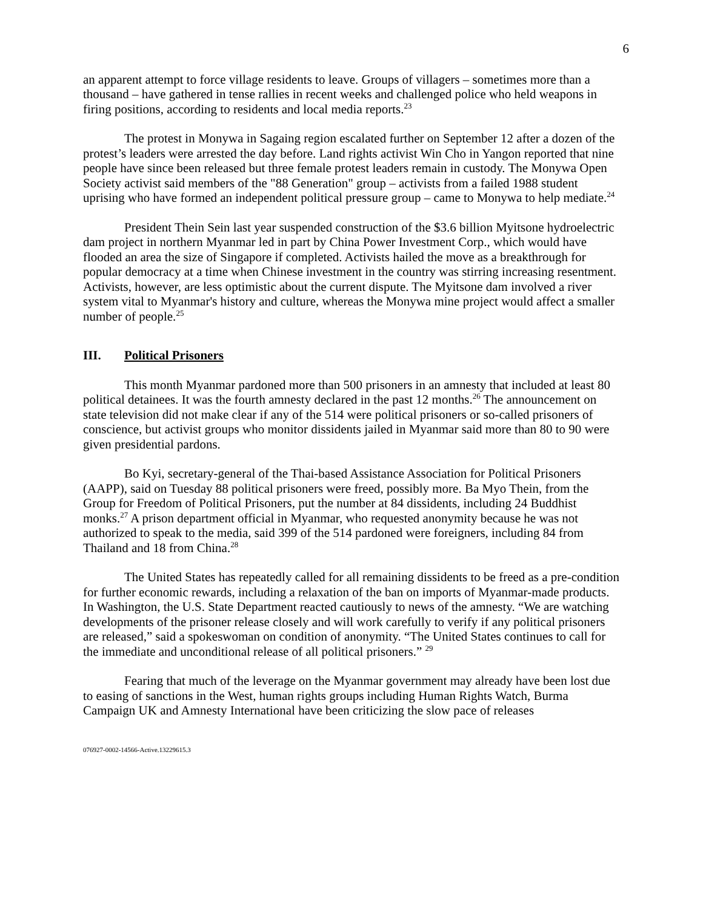6
an apparent attempt to force village residents to leave. Groups of villagers – sometimes more than a thousand – have gathered in tense rallies in recent weeks and challenged police who held weapons in firing positions, according to residents and local media reports.<sup>23</sup>
The protest in Monywa in Sagaing region escalated further on September 12 after a dozen of the protest’s leaders were arrested the day before. Land rights activist Win Cho in Yangon reported that nine people have since been released but three female protest leaders remain in custody. The Monywa Open Society activist said members of the "88 Generation" group – activists from a failed 1988 student uprising who have formed an independent political pressure group – came to Monywa to help mediate.<sup>24</sup>
President Thein Sein last year suspended construction of the $3.6 billion Myitsone hydroelectric dam project in northern Myanmar led in part by China Power Investment Corp., which would have flooded an area the size of Singapore if completed. Activists hailed the move as a breakthrough for popular democracy at a time when Chinese investment in the country was stirring increasing resentment. Activists, however, are less optimistic about the current dispute. The Myitsone dam involved a river system vital to Myanmar's history and culture, whereas the Monywa mine project would affect a smaller number of people.<sup>25</sup>
III. Political Prisoners
This month Myanmar pardoned more than 500 prisoners in an amnesty that included at least 80 political detainees. It was the fourth amnesty declared in the past 12 months.<sup>26</sup> The announcement on state television did not make clear if any of the 514 were political prisoners or so-called prisoners of conscience, but activist groups who monitor dissidents jailed in Myanmar said more than 80 to 90 were given presidential pardons.
Bo Kyi, secretary-general of the Thai-based Assistance Association for Political Prisoners (AAPP), said on Tuesday 88 political prisoners were freed, possibly more. Ba Myo Thein, from the Group for Freedom of Political Prisoners, put the number at 84 dissidents, including 24 Buddhist monks.<sup>27</sup> A prison department official in Myanmar, who requested anonymity because he was not authorized to speak to the media, said 399 of the 514 pardoned were foreigners, including 84 from Thailand and 18 from China.<sup>28</sup>
The United States has repeatedly called for all remaining dissidents to be freed as a pre-condition for further economic rewards, including a relaxation of the ban on imports of Myanmar-made products. In Washington, the U.S. State Department reacted cautiously to news of the amnesty. “We are watching developments of the prisoner release closely and will work carefully to verify if any political prisoners are released,” said a spokeswoman on condition of anonymity. “The United States continues to call for the immediate and unconditional release of all political prisoners.” <sup>29</sup>
Fearing that much of the leverage on the Myanmar government may already have been lost due to easing of sanctions in the West, human rights groups including Human Rights Watch, Burma Campaign UK and Amnesty International have been criticizing the slow pace of releases
076927-0002-14566-Active.13229615.3